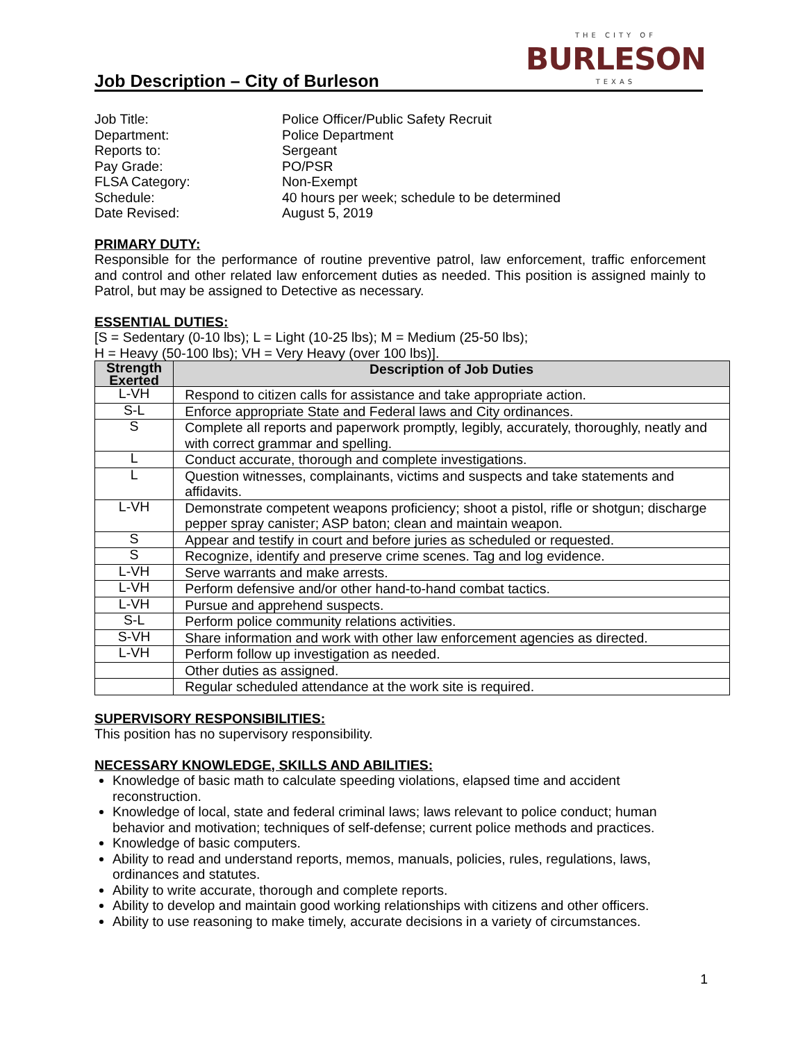Job Description – City of Burleson
THE CITY OF
BURLESON
TEXAS
Job Title:
Police Officer/Public Safety Recruit
Department:
Police Department
Reports to:
Sergeant
Pay Grade:
PO/PSR
FLSA Category:
Non-Exempt
Schedule:
40 hours per week; schedule to be determined
Date Revised:
August 5, 2019
PRIMARY DUTY:
Responsible for the performance of routine preventive patrol, law enforcement, traffic enforcement and control and other related law enforcement duties as needed. This position is assigned mainly to Patrol, but may be assigned to Detective as necessary.
ESSENTIAL DUTIES:
[S = Sedentary (0-10 lbs); L = Light (10-25 lbs); M = Medium (25-50 lbs);
H = Heavy (50-100 lbs); VH = Very Heavy (over 100 lbs)].
| Strength Exerted | Description of Job Duties |
| --- | --- |
| L-VH | Respond to citizen calls for assistance and take appropriate action. |
| S-L | Enforce appropriate State and Federal laws and City ordinances. |
| S | Complete all reports and paperwork promptly, legibly, accurately, thoroughly, neatly and with correct grammar and spelling. |
| L | Conduct accurate, thorough and complete investigations. |
| L | Question witnesses, complainants, victims and suspects and take statements and affidavits. |
| L-VH | Demonstrate competent weapons proficiency; shoot a pistol, rifle or shotgun; discharge pepper spray canister; ASP baton; clean and maintain weapon. |
| S | Appear and testify in court and before juries as scheduled or requested. |
| S | Recognize, identify and preserve crime scenes. Tag and log evidence. |
| L-VH | Serve warrants and make arrests. |
| L-VH | Perform defensive and/or other hand-to-hand combat tactics. |
| L-VH | Pursue and apprehend suspects. |
| S-L | Perform police community relations activities. |
| S-VH | Share information and work with other law enforcement agencies as directed. |
| L-VH | Perform follow up investigation as needed. |
| | Other duties as assigned. |
| | Regular scheduled attendance at the work site is required. |
SUPERVISORY RESPONSIBILITIES:
This position has no supervisory responsibility.
NECESSARY KNOWLEDGE, SKILLS AND ABILITIES:
Knowledge of basic math to calculate speeding violations, elapsed time and accident reconstruction.
Knowledge of local, state and federal criminal laws; laws relevant to police conduct; human behavior and motivation; techniques of self-defense; current police methods and practices.
Knowledge of basic computers.
Ability to read and understand reports, memos, manuals, policies, rules, regulations, laws, ordinances and statutes.
Ability to write accurate, thorough and complete reports.
Ability to develop and maintain good working relationships with citizens and other officers.
Ability to use reasoning to make timely, accurate decisions in a variety of circumstances.
1